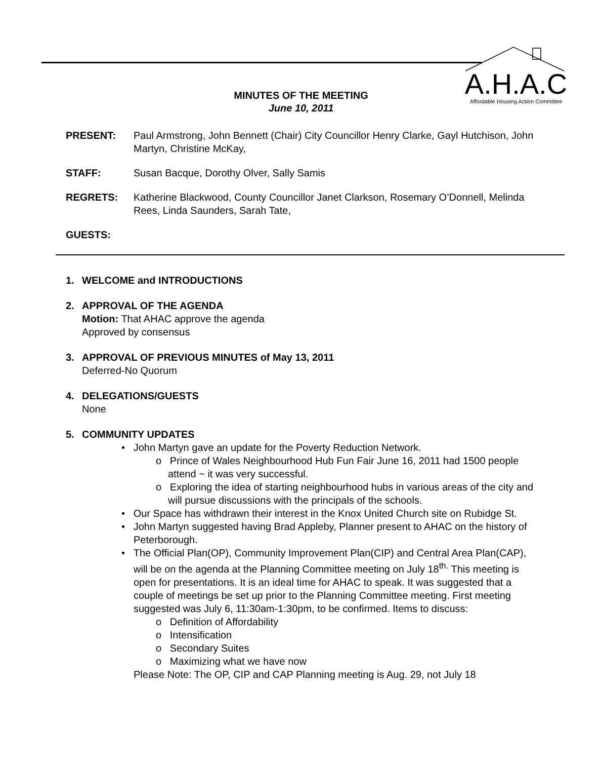A.H.A.C
Affordable Housing Action Committee
MINUTES OF THE MEETING
June 10, 2011
PRESENT: Paul Armstrong, John Bennett (Chair) City Councillor Henry Clarke, Gayl Hutchison, John Martyn, Christine McKay,
STAFF: Susan Bacque, Dorothy Olver, Sally Samis
REGRETS: Katherine Blackwood, County Councillor Janet Clarkson, Rosemary O’Donnell, Melinda Rees, Linda Saunders, Sarah Tate,
GUESTS:
1. WELCOME and INTRODUCTIONS
2. APPROVAL OF THE AGENDA
Motion: That AHAC approve the agenda
Approved by consensus
3. APPROVAL OF PREVIOUS MINUTES of May 13, 2011
Deferred-No Quorum
4. DELEGATIONS/GUESTS
None
5. COMMUNITY UPDATES
• John Martyn gave an update for the Poverty Reduction Network.
o Prince of Wales Neighbourhood Hub Fun Fair June 16, 2011 had 1500 people attend ~ it was very successful.
o Exploring the idea of starting neighbourhood hubs in various areas of the city and will pursue discussions with the principals of the schools.
• Our Space has withdrawn their interest in the Knox United Church site on Rubidge St.
• John Martyn suggested having Brad Appleby, Planner present to AHAC on the history of Peterborough.
• The Official Plan(OP), Community Improvement Plan(CIP) and Central Area Plan(CAP), will be on the agenda at the Planning Committee meeting on July 18<sup>th.</sup> This meeting is open for presentations. It is an ideal time for AHAC to speak. It was suggested that a couple of meetings be set up prior to the Planning Committee meeting. First meeting suggested was July 6, 11:30am-1:30pm, to be confirmed. Items to discuss:
o Definition of Affordability
o Intensification
o Secondary Suites
o Maximizing what we have now
Please Note: The OP, CIP and CAP Planning meeting is Aug. 29, not July 18